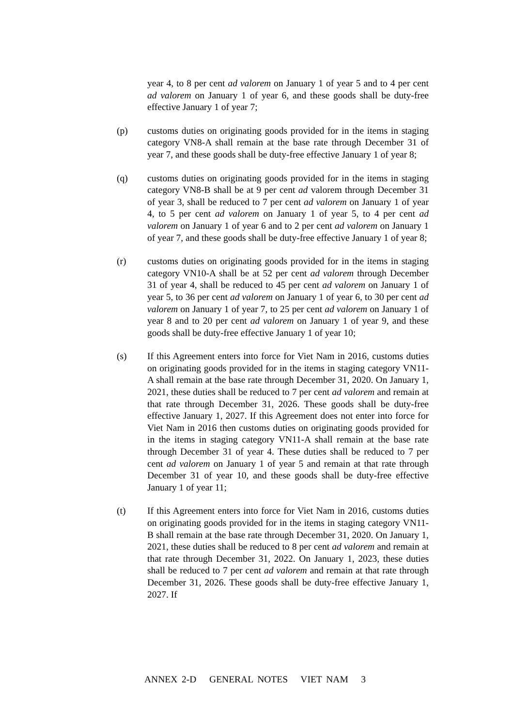year 4, to 8 per cent ad valorem on January 1 of year 5 and to 4 per cent ad valorem on January 1 of year 6, and these goods shall be duty-free effective January 1 of year 7;
(p) customs duties on originating goods provided for in the items in staging category VN8-A shall remain at the base rate through December 31 of year 7, and these goods shall be duty-free effective January 1 of year 8;
(q) customs duties on originating goods provided for in the items in staging category VN8-B shall be at 9 per cent ad valorem through December 31 of year 3, shall be reduced to 7 per cent ad valorem on January 1 of year 4, to 5 per cent ad valorem on January 1 of year 5, to 4 per cent ad valorem on January 1 of year 6 and to 2 per cent ad valorem on January 1 of year 7, and these goods shall be duty-free effective January 1 of year 8;
(r) customs duties on originating goods provided for in the items in staging category VN10-A shall be at 52 per cent ad valorem through December 31 of year 4, shall be reduced to 45 per cent ad valorem on January 1 of year 5, to 36 per cent ad valorem on January 1 of year 6, to 30 per cent ad valorem on January 1 of year 7, to 25 per cent ad valorem on January 1 of year 8 and to 20 per cent ad valorem on January 1 of year 9, and these goods shall be duty-free effective January 1 of year 10;
(s) If this Agreement enters into force for Viet Nam in 2016, customs duties on originating goods provided for in the items in staging category VN11-A shall remain at the base rate through December 31, 2020. On January 1, 2021, these duties shall be reduced to 7 per cent ad valorem and remain at that rate through December 31, 2026. These goods shall be duty-free effective January 1, 2027. If this Agreement does not enter into force for Viet Nam in 2016 then customs duties on originating goods provided for in the items in staging category VN11-A shall remain at the base rate through December 31 of year 4. These duties shall be reduced to 7 per cent ad valorem on January 1 of year 5 and remain at that rate through December 31 of year 10, and these goods shall be duty-free effective January 1 of year 11;
(t) If this Agreement enters into force for Viet Nam in 2016, customs duties on originating goods provided for in the items in staging category VN11-B shall remain at the base rate through December 31, 2020. On January 1, 2021, these duties shall be reduced to 8 per cent ad valorem and remain at that rate through December 31, 2022. On January 1, 2023, these duties shall be reduced to 7 per cent ad valorem and remain at that rate through December 31, 2026. These goods shall be duty-free effective January 1, 2027. If
ANNEX 2-D GENERAL NOTES VIET NAM 3